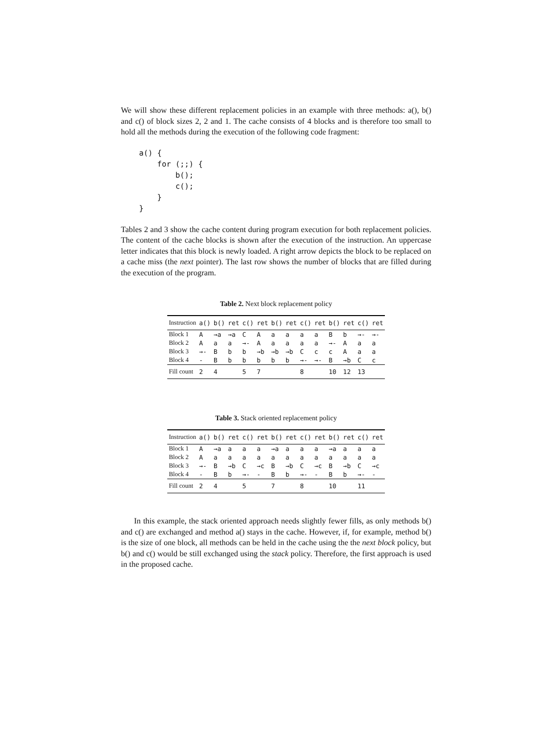We will show these different replacement policies in an example with three methods: a(), b() and c() of block sizes 2, 2 and 1. The cache consists of 4 blocks and is therefore too small to hold all the methods during the execution of the following code fragment:
a() {
    for (;;) {
        b();
        c();
    }
}
Tables 2 and 3 show the cache content during program execution for both replacement policies. The content of the cache blocks is shown after the execution of the instruction. An uppercase letter indicates that this block is newly loaded. A right arrow depicts the block to be replaced on a cache miss (the next pointer). The last row shows the number of blocks that are filled during the execution of the program.
Table 2. Next block replacement policy
| Instruction | a() | b() | ret | c() | ret | b() | ret | c() | ret | b() | ret | c() | ret |
| --- | --- | --- | --- | --- | --- | --- | --- | --- | --- | --- | --- | --- | --- |
| Block 1 | A | →a | →a | C | A | a | a | a | a | B | b | →- | →- |
| Block 2 | A | a | a | →- | A | a | a | a | a | →- | A | a | a |
| Block 3 | →- | B | b | b | →b | →b | →b | C | c | c | A | a | a |
| Block 4 | - | B | b | b | b | b | b | →- | →- | B | →b | C | c |
| Fill count | 2 | 4 | | 5 | 7 | | | 8 | | 10 | 12 | 13 | |
Table 3. Stack oriented replacement policy
| Instruction | a() | b() | ret | c() | ret | b() | ret | c() | ret | b() | ret | c() | ret |
| --- | --- | --- | --- | --- | --- | --- | --- | --- | --- | --- | --- | --- | --- |
| Block 1 | A | →a | a | a | a | →a | a | a | a | →a | a | a | a |
| Block 2 | A | a | a | a | a | a | a | a | a | a | a | a | a |
| Block 3 | →- | B | →b | C | →c | B | →b | C | →c | B | →b | C | →c |
| Block 4 | - | B | b | →- | - | B | b | →- | - | B | b | →- | - |
| Fill count | 2 | 4 | | 5 | | 7 | | 8 | | 10 | | 11 | |
In this example, the stack oriented approach needs slightly fewer fills, as only methods b() and c() are exchanged and method a() stays in the cache. However, if, for example, method b() is the size of one block, all methods can be held in the cache using the the next block policy, but b() and c() would be still exchanged using the stack policy. Therefore, the first approach is used in the proposed cache.